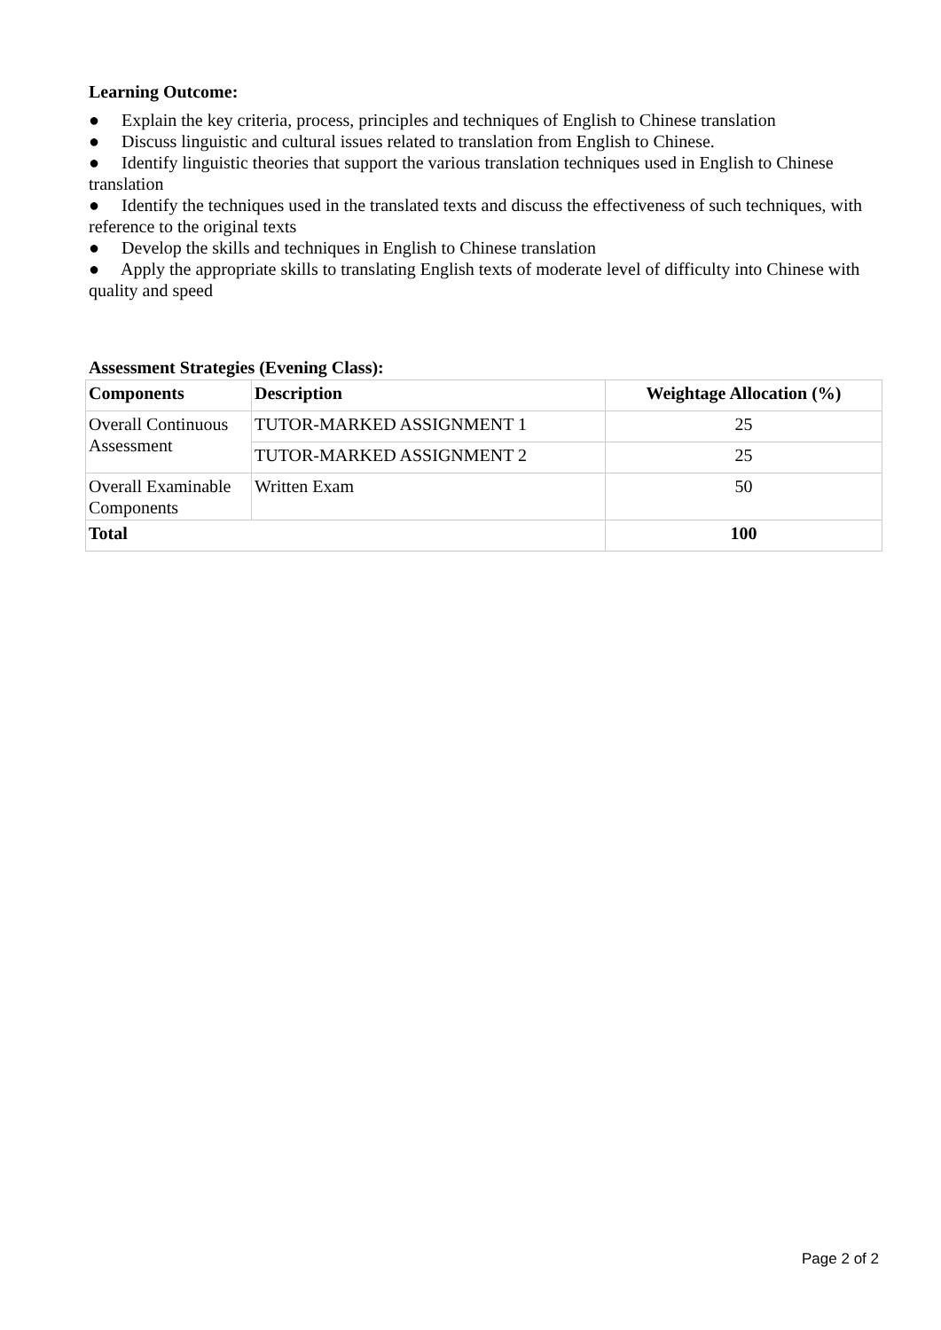Learning Outcome:
● Explain the key criteria, process, principles and techniques of English to Chinese translation
● Discuss linguistic and cultural issues related to translation from English to Chinese.
● Identify linguistic theories that support the various translation techniques used in English to Chinese translation
● Identify the techniques used in the translated texts and discuss the effectiveness of such techniques, with reference to the original texts
● Develop the skills and techniques in English to Chinese translation
● Apply the appropriate skills to translating English texts of moderate level of difficulty into Chinese with quality and speed
Assessment Strategies (Evening Class):
| Components | Description | Weightage Allocation (%) |
| --- | --- | --- |
| Overall Continuous Assessment | TUTOR-MARKED ASSIGNMENT 1 | 25 |
| | TUTOR-MARKED ASSIGNMENT 2 | 25 |
| Overall Examinable Components | Written Exam | 50 |
| Total | | 100 |
Page 2 of 2